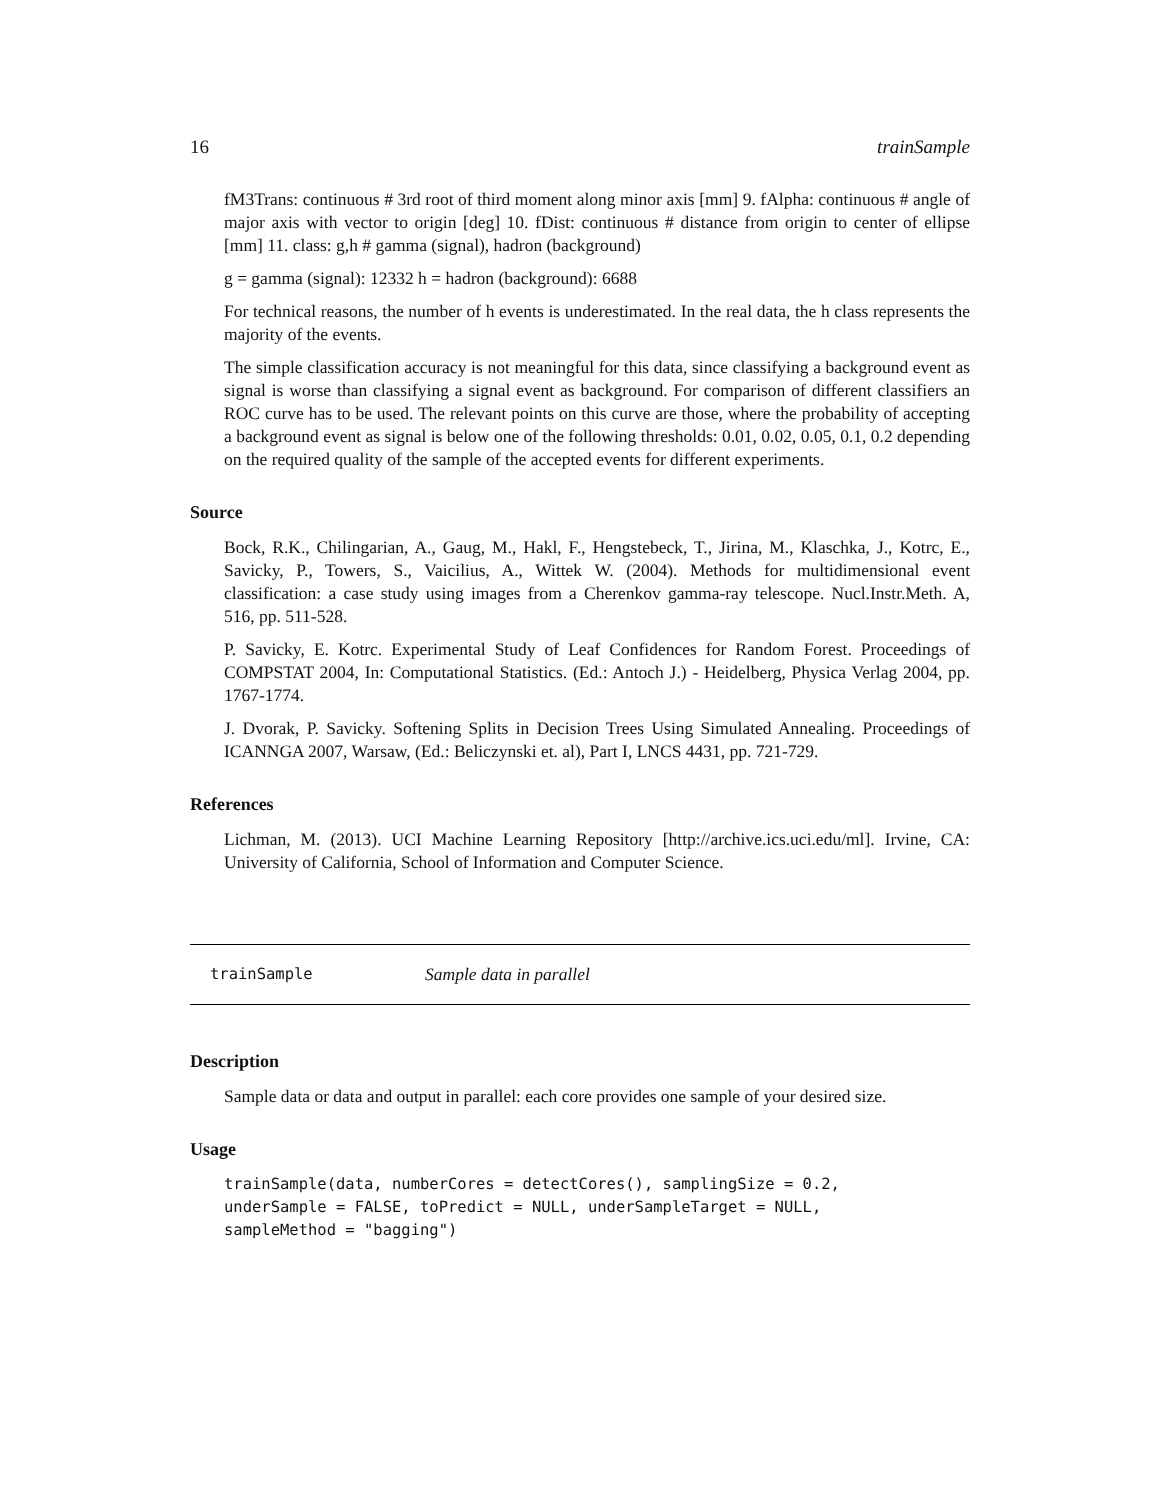16 trainSample
fM3Trans: continuous # 3rd root of third moment along minor axis [mm] 9. fAlpha: continuous # angle of major axis with vector to origin [deg] 10. fDist: continuous # distance from origin to center of ellipse [mm] 11. class: g,h # gamma (signal), hadron (background)
g = gamma (signal): 12332 h = hadron (background): 6688
For technical reasons, the number of h events is underestimated. In the real data, the h class represents the majority of the events.
The simple classification accuracy is not meaningful for this data, since classifying a background event as signal is worse than classifying a signal event as background. For comparison of different classifiers an ROC curve has to be used. The relevant points on this curve are those, where the probability of accepting a background event as signal is below one of the following thresholds: 0.01, 0.02, 0.05, 0.1, 0.2 depending on the required quality of the sample of the accepted events for different experiments.
Source
Bock, R.K., Chilingarian, A., Gaug, M., Hakl, F., Hengstebeck, T., Jirina, M., Klaschka, J., Kotrc, E., Savicky, P., Towers, S., Vaicilius, A., Wittek W. (2004). Methods for multidimensional event classification: a case study using images from a Cherenkov gamma-ray telescope. Nucl.Instr.Meth. A, 516, pp. 511-528.
P. Savicky, E. Kotrc. Experimental Study of Leaf Confidences for Random Forest. Proceedings of COMPSTAT 2004, In: Computational Statistics. (Ed.: Antoch J.) - Heidelberg, Physica Verlag 2004, pp. 1767-1774.
J. Dvorak, P. Savicky. Softening Splits in Decision Trees Using Simulated Annealing. Proceedings of ICANNGA 2007, Warsaw, (Ed.: Beliczynski et. al), Part I, LNCS 4431, pp. 721-729.
References
Lichman, M. (2013). UCI Machine Learning Repository [http://archive.ics.uci.edu/ml]. Irvine, CA: University of California, School of Information and Computer Science.
trainSample Sample data in parallel
Description
Sample data or data and output in parallel: each core provides one sample of your desired size.
Usage
trainSample(data, numberCores = detectCores(), samplingSize = 0.2,
underSample = FALSE, toPredict = NULL, underSampleTarget = NULL,
sampleMethod = "bagging")